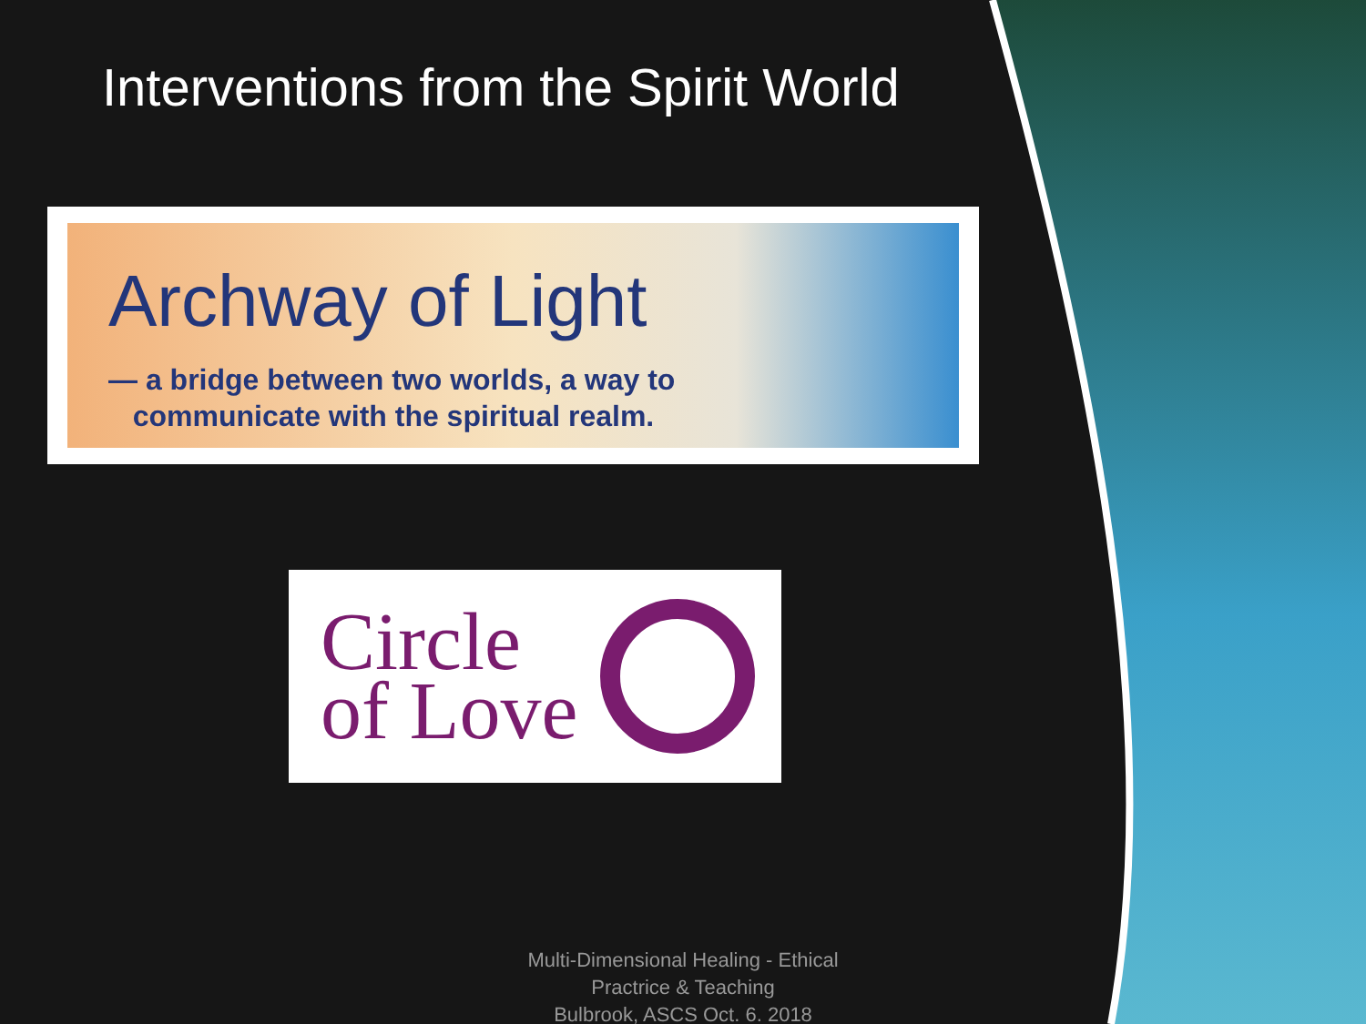Interventions from the Spirit World
Archway of Light
— a bridge between two worlds, a way to
communicate with the spiritual realm.
Circle
of Love
Multi-Dimensional Healing - Ethical
Practrice & Teaching
Bulbrook, ASCS Oct. 6. 2018